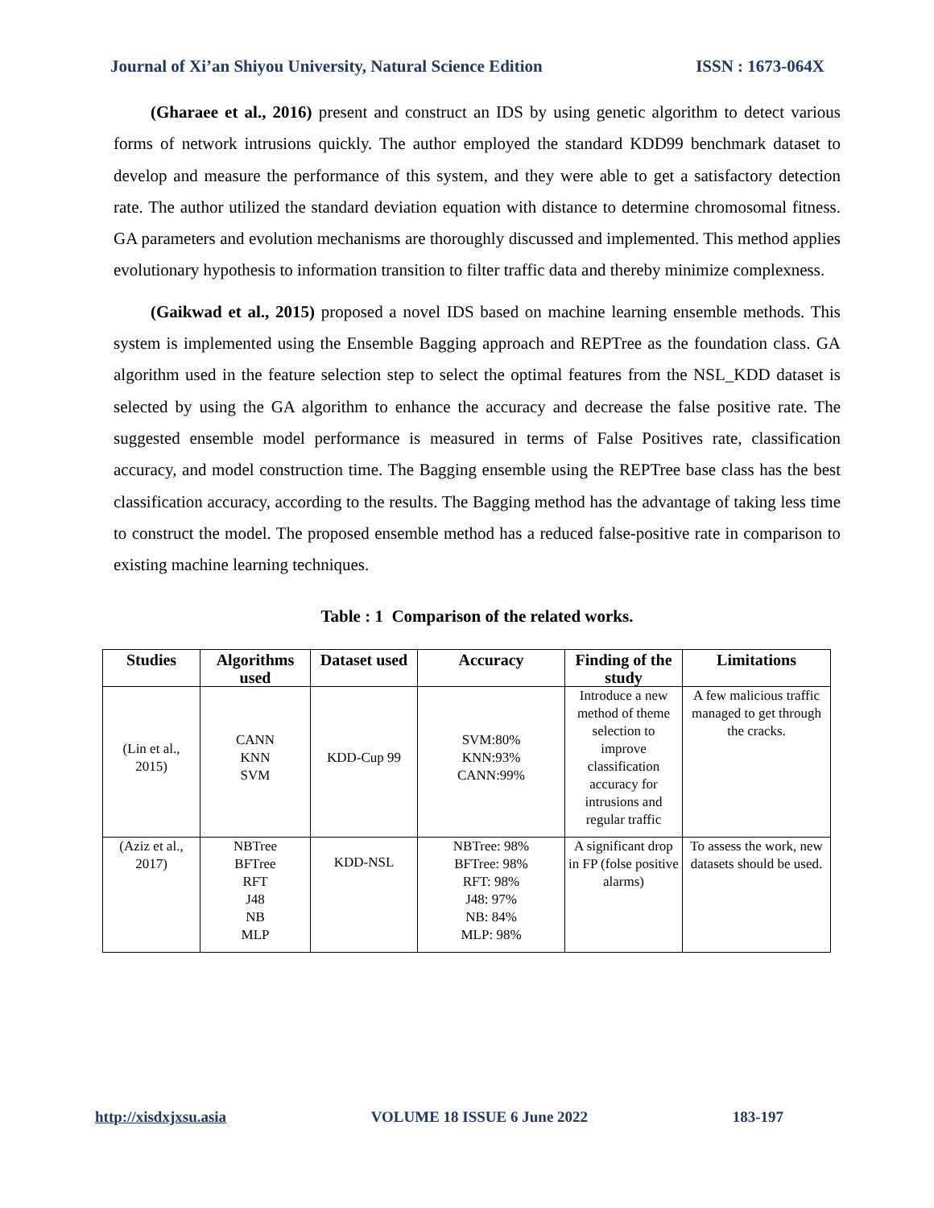Journal of Xi’an Shiyou University, Natural Science Edition ISSN : 1673-064X
(Gharaee et al., 2016) present and construct an IDS by using genetic algorithm to detect various forms of network intrusions quickly. The author employed the standard KDD99 benchmark dataset to develop and measure the performance of this system, and they were able to get a satisfactory detection rate. The author utilized the standard deviation equation with distance to determine chromosomal fitness. GA parameters and evolution mechanisms are thoroughly discussed and implemented. This method applies evolutionary hypothesis to information transition to filter traffic data and thereby minimize complexness.
(Gaikwad et al., 2015) proposed a novel IDS based on machine learning ensemble methods. This system is implemented using the Ensemble Bagging approach and REPTree as the foundation class. GA algorithm used in the feature selection step to select the optimal features from the NSL_KDD dataset is selected by using the GA algorithm to enhance the accuracy and decrease the false positive rate. The suggested ensemble model performance is measured in terms of False Positives rate, classification accuracy, and model construction time. The Bagging ensemble using the REPTree base class has the best classification accuracy, according to the results. The Bagging method has the advantage of taking less time to construct the model. The proposed ensemble method has a reduced false-positive rate in comparison to existing machine learning techniques.
Table : 1 Comparison of the related works.
| Studies | Algorithms used | Dataset used | Accuracy | Finding of the study | Limitations |
| --- | --- | --- | --- | --- | --- |
| (Lin et al., 2015) | CANN KNN SVM | KDD-Cup 99 | SVM:80% KNN:93% CANN:99% | Introduce a new method of theme selection to improve classification accuracy for intrusions and regular traffic | A few malicious traffic managed to get through the cracks. |
| (Aziz et al., 2017) | NBTree BFTree RFT J48 NB MLP | KDD-NSL | NBTree: 98% BFTree: 98% RFT: 98% J48: 97% NB: 84% MLP: 98% | A significant drop in FP (folse positive alarms) | To assess the work, new datasets should be used. |
http://xisdxjxsu.asia VOLUME 18 ISSUE 6 June 2022 183-197